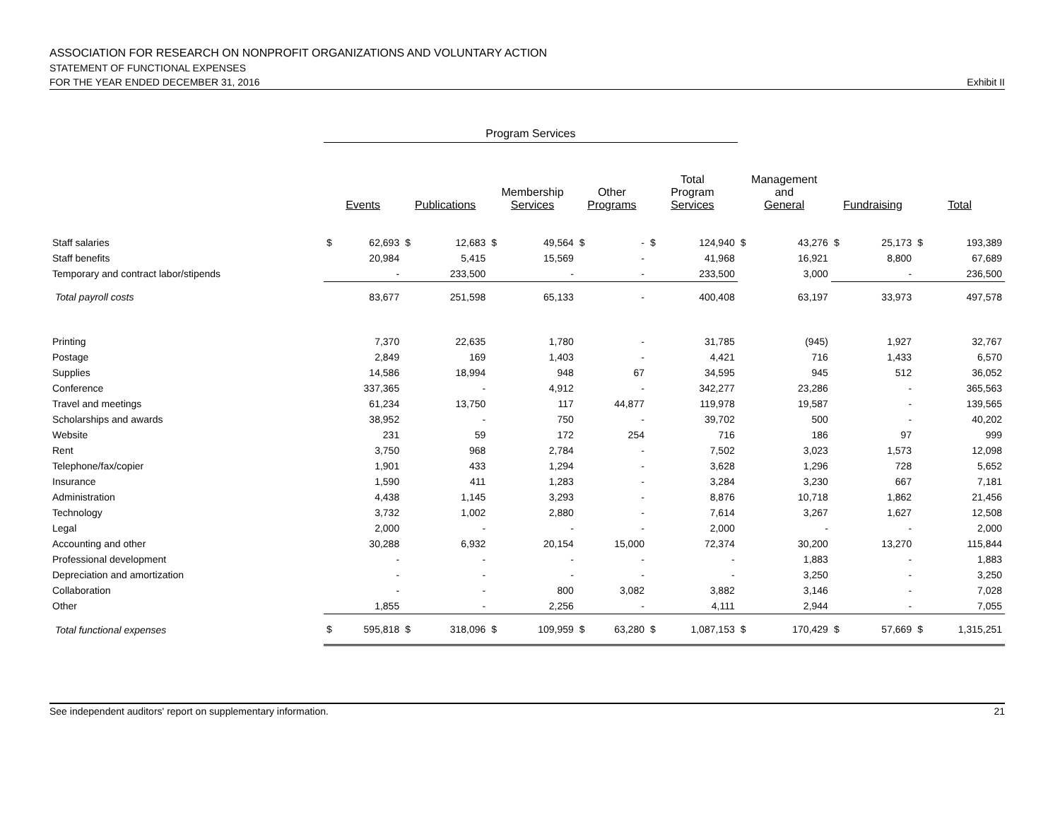ASSOCIATION FOR RESEARCH ON NONPROFIT ORGANIZATIONS AND VOLUNTARY ACTION
STATEMENT OF FUNCTIONAL EXPENSES
FOR THE YEAR ENDED DECEMBER 31, 2016 Exhibit II
| | Program Services | | | | | | | | | | | | | | | |
| --- | --- | --- | --- | --- | --- | --- | --- | --- | --- | --- | --- | --- | --- | --- | --- | --- |
| | Events | | Publications | | Membership Services | | Other Programs | | Total Program Services | | Management and General | | Fundraising | | Total | |
| Staff salaries | $ | 62,693 | $ | 12,683 | $ | 49,564 | $ | - | $ | 124,940 | $ | 43,276 | $ | 25,173 | $ | 193,389 |
| Staff benefits | | 20,984 | | 5,415 | | 15,569 | | - | | 41,968 | | 16,921 | | 8,800 | | 67,689 |
| Temporary and contract labor/stipends | | - | | 233,500 | | - | | - | | 233,500 | | 3,000 | | - | | 236,500 |
| Total payroll costs | | 83,677 | | 251,598 | | 65,133 | | - | | 400,408 | | 63,197 | | 33,973 | | 497,578 |
| Printing | | 7,370 | | 22,635 | | 1,780 | | - | | 31,785 | | (945) | | 1,927 | | 32,767 |
| Postage | | 2,849 | | 169 | | 1,403 | | - | | 4,421 | | 716 | | 1,433 | | 6,570 |
| Supplies | | 14,586 | | 18,994 | | 948 | | 67 | | 34,595 | | 945 | | 512 | | 36,052 |
| Conference | | 337,365 | | - | | 4,912 | | - | | 342,277 | | 23,286 | | - | | 365,563 |
| Travel and meetings | | 61,234 | | 13,750 | | 117 | | 44,877 | | 119,978 | | 19,587 | | - | | 139,565 |
| Scholarships and awards | | 38,952 | | - | | 750 | | - | | 39,702 | | 500 | | - | | 40,202 |
| Website | | 231 | | 59 | | 172 | | 254 | | 716 | | 186 | | 97 | | 999 |
| Rent | | 3,750 | | 968 | | 2,784 | | - | | 7,502 | | 3,023 | | 1,573 | | 12,098 |
| Telephone/fax/copier | | 1,901 | | 433 | | 1,294 | | - | | 3,628 | | 1,296 | | 728 | | 5,652 |
| Insurance | | 1,590 | | 411 | | 1,283 | | - | | 3,284 | | 3,230 | | 667 | | 7,181 |
| Administration | | 4,438 | | 1,145 | | 3,293 | | - | | 8,876 | | 10,718 | | 1,862 | | 21,456 |
| Technology | | 3,732 | | 1,002 | | 2,880 | | - | | 7,614 | | 3,267 | | 1,627 | | 12,508 |
| Legal | | 2,000 | | - | | - | | - | | 2,000 | | - | | - | | 2,000 |
| Accounting and other | | 30,288 | | 6,932 | | 20,154 | | 15,000 | | 72,374 | | 30,200 | | 13,270 | | 115,844 |
| Professional development | | - | | - | | - | | - | | - | | 1,883 | | - | | 1,883 |
| Depreciation and amortization | | - | | - | | - | | - | | - | | 3,250 | | - | | 3,250 |
| Collaboration | | - | | - | | 800 | | 3,082 | | 3,882 | | 3,146 | | - | | 7,028 |
| Other | | 1,855 | | - | | 2,256 | | - | | 4,111 | | 2,944 | | - | | 7,055 |
| Total functional expenses | $ | 595,818 | $ | 318,096 | $ | 109,959 | $ | 63,280 | $ | 1,087,153 | $ | 170,429 | $ | 57,669 | $ | 1,315,251 |
See independent auditors' report on supplementary information. 21